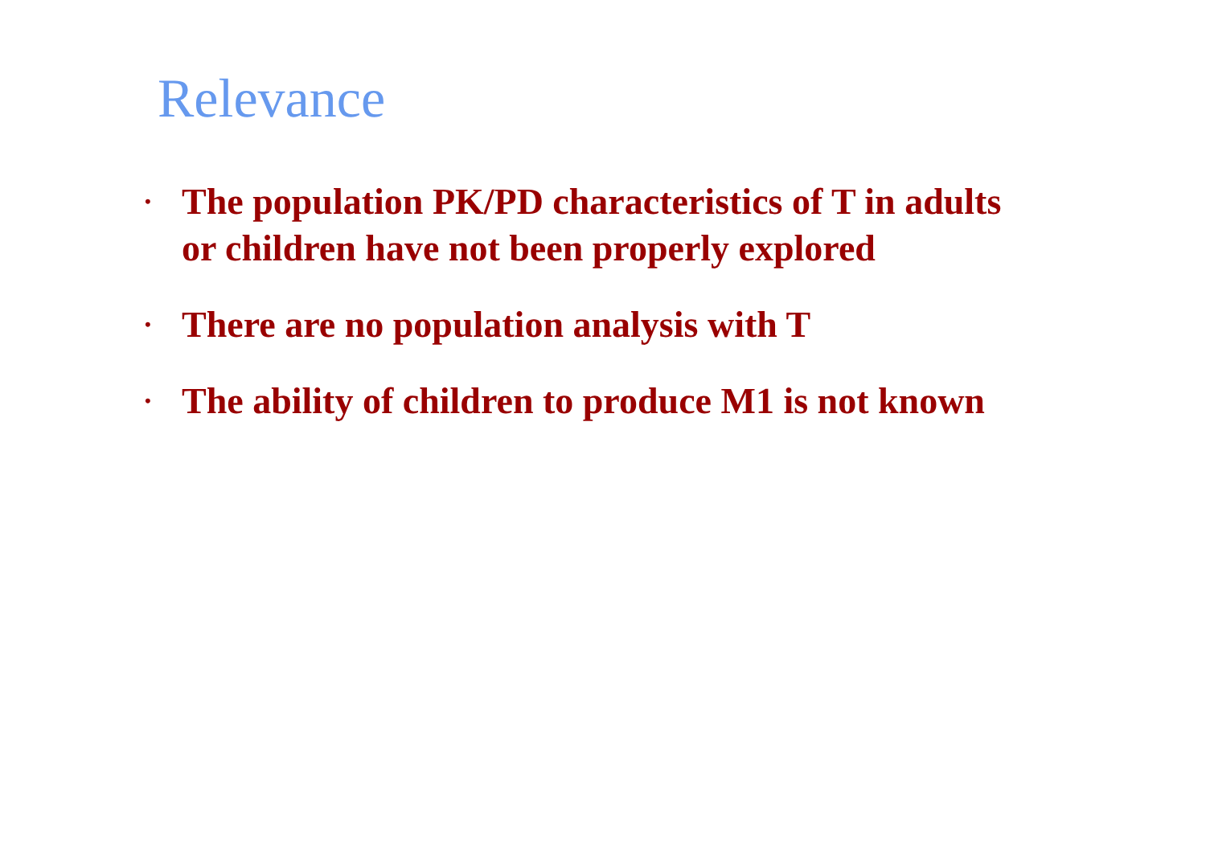Relevance
• The population PK/PD characteristics of T in adults
or children have not been properly explored
• There are no population analysis with T
• The ability of children to produce M1 is not known